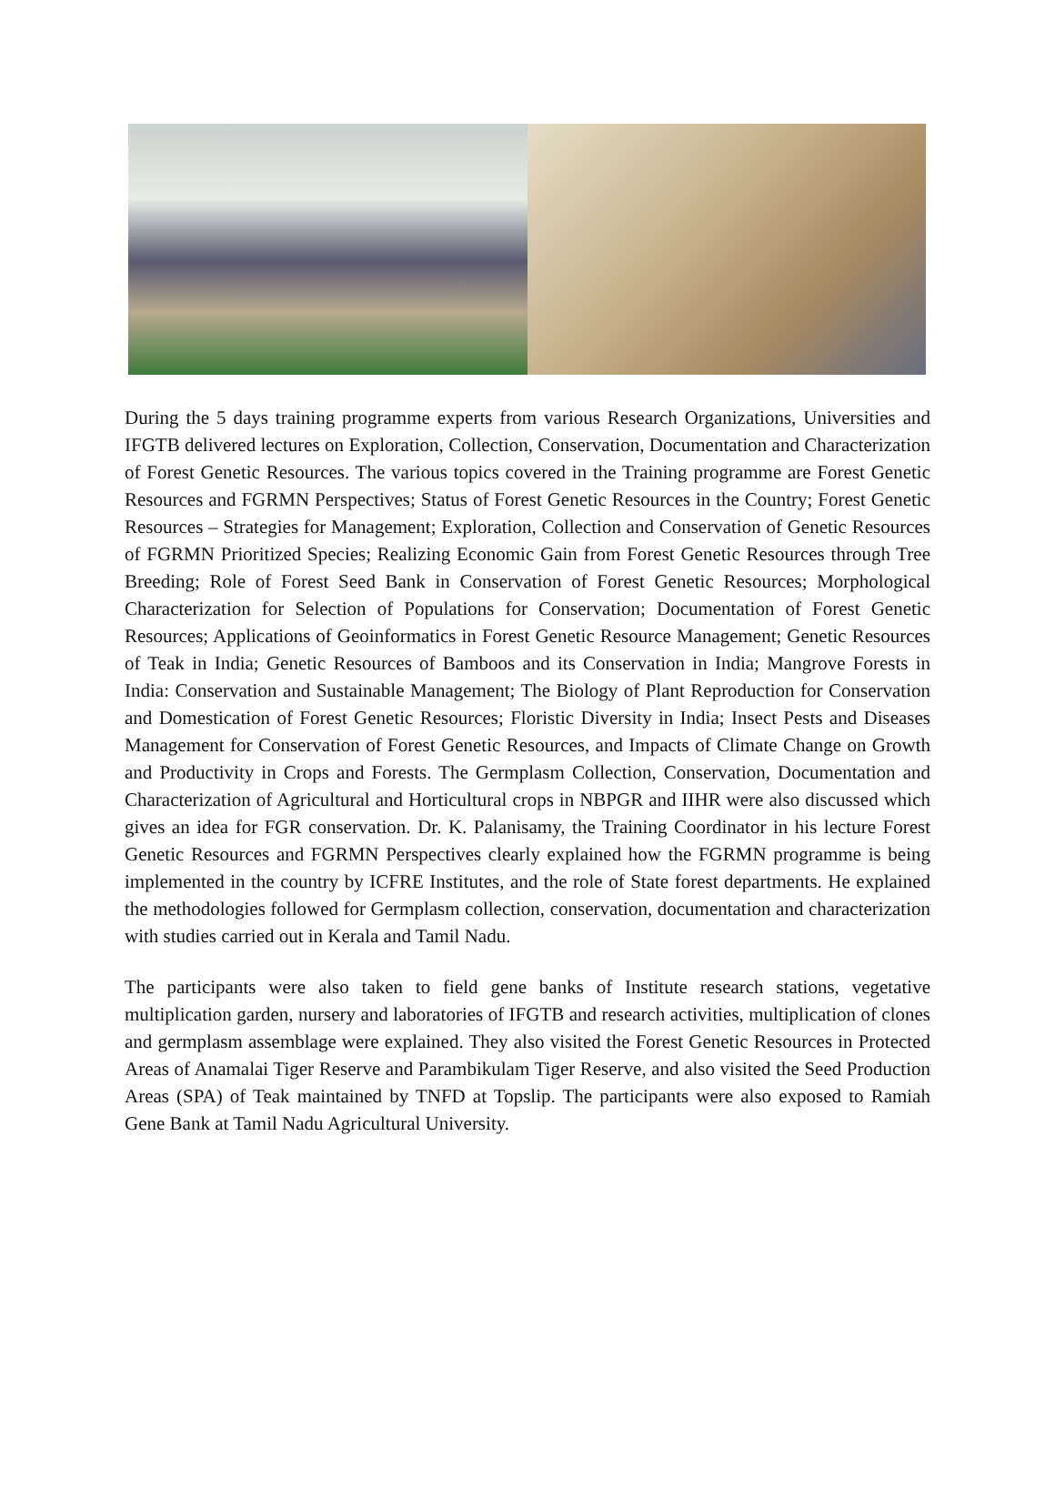During the 5 days training programme experts from various Research Organizations, Universities and IFGTB delivered lectures on Exploration, Collection, Conservation, Documentation and Characterization of Forest Genetic Resources. The various topics covered in the Training programme are Forest Genetic Resources and FGRMN Perspectives; Status of Forest Genetic Resources in the Country; Forest Genetic Resources – Strategies for Management; Exploration, Collection and Conservation of Genetic Resources of FGRMN Prioritized Species; Realizing Economic Gain from Forest Genetic Resources through Tree Breeding; Role of Forest Seed Bank in Conservation of Forest Genetic Resources; Morphological Characterization for Selection of Populations for Conservation; Documentation of Forest Genetic Resources; Applications of Geoinformatics in Forest Genetic Resource Management; Genetic Resources of Teak in India; Genetic Resources of Bamboos and its Conservation in India; Mangrove Forests in India: Conservation and Sustainable Management; The Biology of Plant Reproduction for Conservation and Domestication of Forest Genetic Resources; Floristic Diversity in India; Insect Pests and Diseases Management for Conservation of Forest Genetic Resources, and Impacts of Climate Change on Growth and Productivity in Crops and Forests. The Germplasm Collection, Conservation, Documentation and Characterization of Agricultural and Horticultural crops in NBPGR and IIHR were also discussed which gives an idea for FGR conservation. Dr. K. Palanisamy, the Training Coordinator in his lecture Forest Genetic Resources and FGRMN Perspectives clearly explained how the FGRMN programme is being implemented in the country by ICFRE Institutes, and the role of State forest departments. He explained the methodologies followed for Germplasm collection, conservation, documentation and characterization with studies carried out in Kerala and Tamil Nadu.
The participants were also taken to field gene banks of Institute research stations, vegetative multiplication garden, nursery and laboratories of IFGTB and research activities, multiplication of clones and germplasm assemblage were explained. They also visited the Forest Genetic Resources in Protected Areas of Anamalai Tiger Reserve and Parambikulam Tiger Reserve, and also visited the Seed Production Areas (SPA) of Teak maintained by TNFD at Topslip. The participants were also exposed to Ramiah Gene Bank at Tamil Nadu Agricultural University.